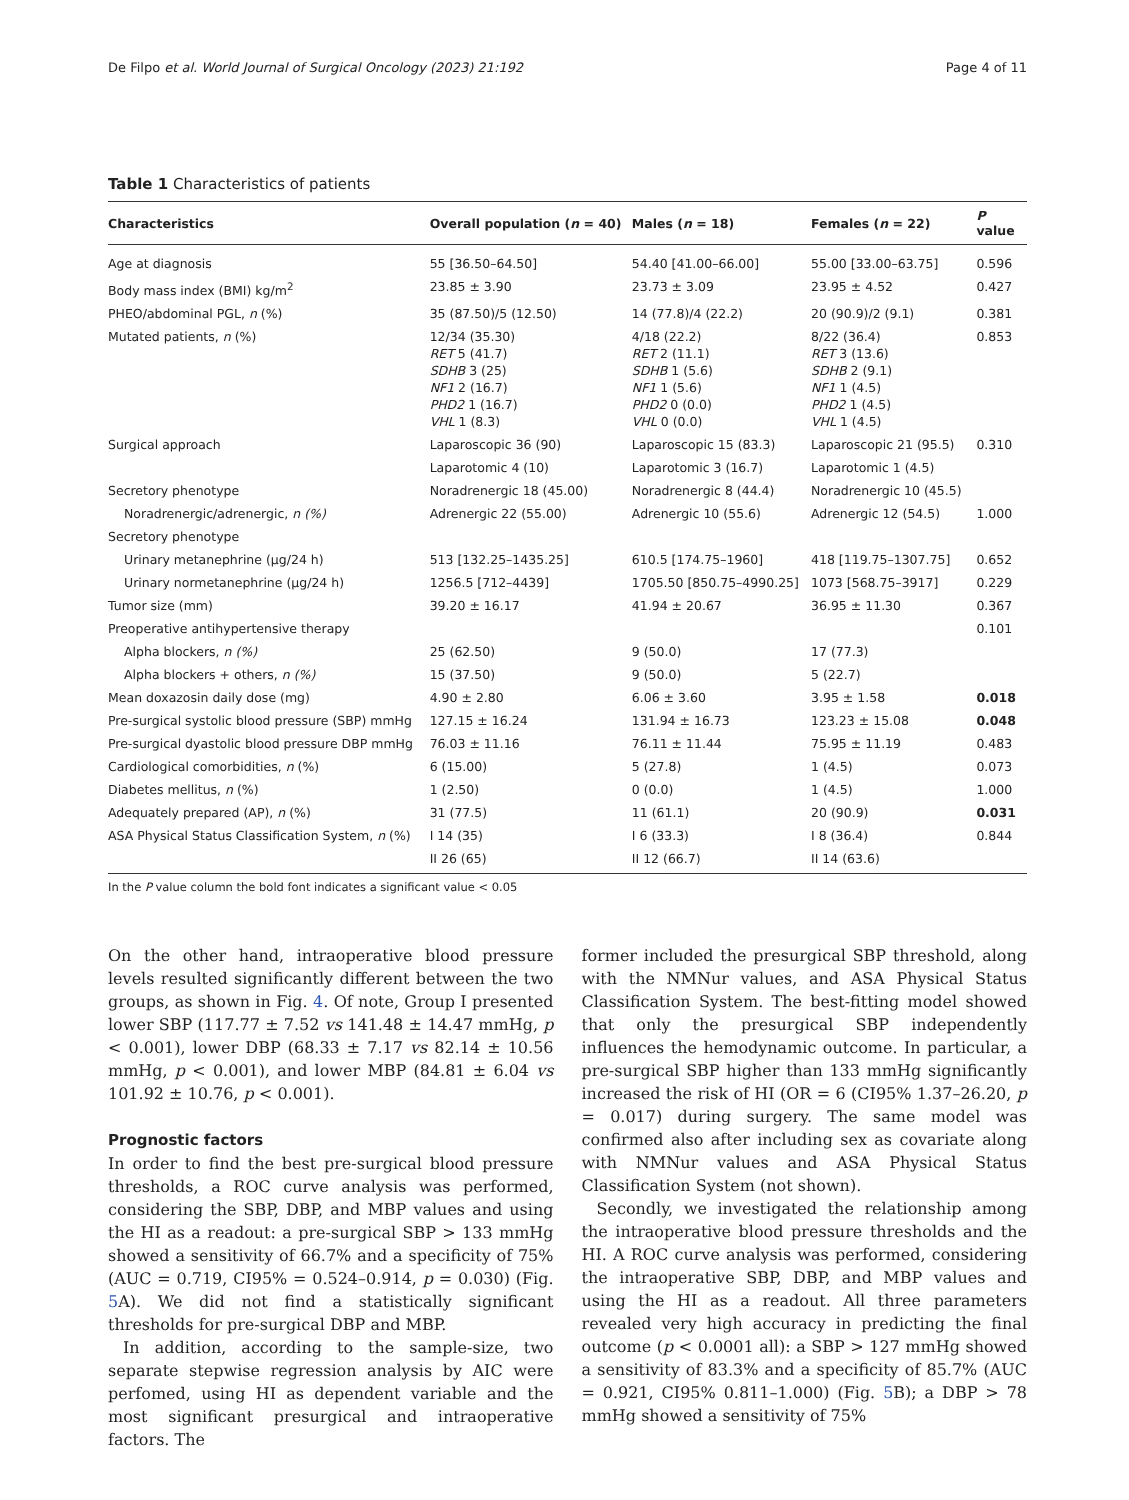De Filpo et al. World Journal of Surgical Oncology (2023) 21:192 Page 4 of 11
Table 1 Characteristics of patients
| Characteristics | Overall population ( n = 40) | Males ( n = 18) | Females ( n = 22) | P value |
| --- | --- | --- | --- | --- |
| Age at diagnosis | 55 [36.50–64.50] | 54.40 [41.00–66.00] | 55.00 [33.00–63.75] | 0.596 |
| Body mass index (BMI) kg/m<sup>2</sup> | 23.85 ± 3.90 | 23.73 ± 3.09 | 23.95 ± 4.52 | 0.427 |
| PHEO/abdominal PGL, n (%) | 35 (87.50)/5 (12.50) | 14 (77.8)/4 (22.2) | 20 (90.9)/2 (9.1) | 0.381 |
| Mutated patients, n (%) | 12/34 (35.30) RET 5 (41.7) SDHB 3 (25) NF1 2 (16.7) PHD2 1 (16.7) VHL 1 (8.3) | 4/18 (22.2) RET 2 (11.1) SDHB 1 (5.6) NF1 1 (5.6) PHD2 0 (0.0) VHL 0 (0.0) | 8/22 (36.4) RET 3 (13.6) SDHB 2 (9.1) NF1 1 (4.5) PHD2 1 (4.5) VHL 1 (4.5) | 0.853 |
| Surgical approach | Laparoscopic 36 (90) | Laparoscopic 15 (83.3) | Laparoscopic 21 (95.5) | 0.310 |
| | Laparotomic 4 (10) | Laparotomic 3 (16.7) | Laparotomic 1 (4.5) | |
| Secretory phenotype | Noradrenergic 18 (45.00) | Noradrenergic 8 (44.4) | Noradrenergic 10 (45.5) | |
| Noradrenergic/adrenergic, n (%) | Adrenergic 22 (55.00) | Adrenergic 10 (55.6) | Adrenergic 12 (54.5) | 1.000 |
| Secretory phenotype | | | | |
| Urinary metanephrine (µg/24 h) | 513 [132.25–1435.25] | 610.5 [174.75–1960] | 418 [119.75–1307.75] | 0.652 |
| Urinary normetanephrine (µg/24 h) | 1256.5 [712–4439] | 1705.50 [850.75–4990.25] | 1073 [568.75–3917] | 0.229 |
| Tumor size (mm) | 39.20 ± 16.17 | 41.94 ± 20.67 | 36.95 ± 11.30 | 0.367 |
| Preoperative antihypertensive therapy | | | | 0.101 |
| Alpha blockers, n (%) | 25 (62.50) | 9 (50.0) | 17 (77.3) | |
| Alpha blockers + others, n (%) | 15 (37.50) | 9 (50.0) | 5 (22.7) | |
| Mean doxazosin daily dose (mg) | 4.90 ± 2.80 | 6.06 ± 3.60 | 3.95 ± 1.58 | 0.018 |
| Pre-surgical systolic blood pressure (SBP) mmHg | 127.15 ± 16.24 | 131.94 ± 16.73 | 123.23 ± 15.08 | 0.048 |
| Pre-surgical dyastolic blood pressure DBP mmHg | 76.03 ± 11.16 | 76.11 ± 11.44 | 75.95 ± 11.19 | 0.483 |
| Cardiological comorbidities, n (%) | 6 (15.00) | 5 (27.8) | 1 (4.5) | 0.073 |
| Diabetes mellitus, n (%) | 1 (2.50) | 0 (0.0) | 1 (4.5) | 1.000 |
| Adequately prepared (AP), n (%) | 31 (77.5) | 11 (61.1) | 20 (90.9) | 0.031 |
| ASA Physical Status Classification System, n (%) | I 14 (35) | I 6 (33.3) | I 8 (36.4) | 0.844 |
| | II 26 (65) | II 12 (66.7) | II 14 (63.6) | |
In the P value column the bold font indicates a significant value < 0.05
On the other hand, intraoperative blood pressure levels resulted significantly different between the two groups, as shown in Fig. 4. Of note, Group I presented lower SBP (117.77 ± 7.52 vs 141.48 ± 14.47 mmHg, p < 0.001), lower DBP (68.33 ± 7.17 vs 82.14 ± 10.56 mmHg, p < 0.001), and lower MBP (84.81 ± 6.04 vs 101.92 ± 10.76, p < 0.001).
Prognostic factors
In order to find the best pre-surgical blood pressure thresholds, a ROC curve analysis was performed, considering the SBP, DBP, and MBP values and using the HI as a readout: a pre-surgical SBP > 133 mmHg showed a sensitivity of 66.7% and a specificity of 75% (AUC = 0.719, CI95% = 0.524–0.914, p = 0.030) (Fig. 5 A). We did not find a statistically significant thresholds for pre-surgical DBP and MBP.
In addition, according to the sample-size, two separate stepwise regression analysis by AIC were perfomed, using HI as dependent variable and the most significant presurgical and intraoperative factors. The
former included the presurgical SBP threshold, along with the NMNur values, and ASA Physical Status Classification System. The best-fitting model showed that only the presurgical SBP independently influences the hemodynamic outcome. In particular, a pre-surgical SBP higher than 133 mmHg significantly increased the risk of HI (OR = 6 (CI95% 1.37–26.20, p = 0.017) during surgery. The same model was confirmed also after including sex as covariate along with NMNur values and ASA Physical Status Classification System (not shown).
Secondly, we investigated the relationship among the intraoperative blood pressure thresholds and the HI. A ROC curve analysis was performed, considering the intraoperative SBP, DBP, and MBP values and using the HI as a readout. All three parameters revealed very high accuracy in predicting the final outcome (p < 0.0001 all): a SBP > 127 mmHg showed a sensitivity of 83.3% and a specificity of 85.7% (AUC = 0.921, CI95% 0.811–1.000) (Fig. 5 B); a DBP > 78 mmHg showed a sensitivity of 75%